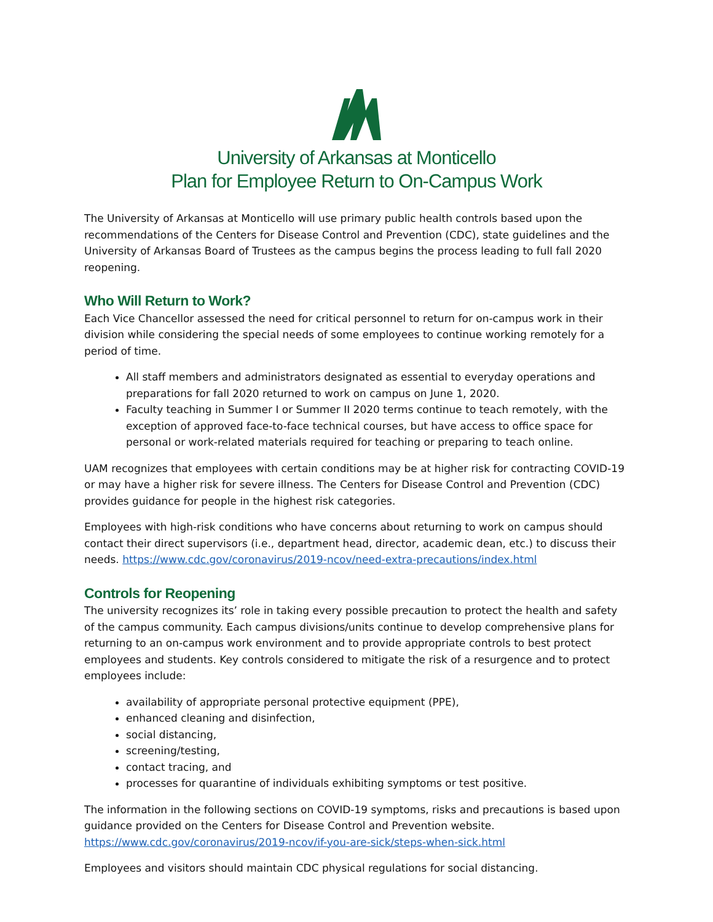University of Arkansas at Monticello
Plan for Employee Return to On-Campus Work
The University of Arkansas at Monticello will use primary public health controls based upon the recommendations of the Centers for Disease Control and Prevention (CDC), state guidelines and the University of Arkansas Board of Trustees as the campus begins the process leading to full fall 2020 reopening.
Who Will Return to Work?
Each Vice Chancellor assessed the need for critical personnel to return for on-campus work in their division while considering the special needs of some employees to continue working remotely for a period of time.
All staff members and administrators designated as essential to everyday operations and preparations for fall 2020 returned to work on campus on June 1, 2020.
Faculty teaching in Summer I or Summer II 2020 terms continue to teach remotely, with the exception of approved face-to-face technical courses, but have access to office space for personal or work-related materials required for teaching or preparing to teach online.
UAM recognizes that employees with certain conditions may be at higher risk for contracting COVID-19 or may have a higher risk for severe illness. The Centers for Disease Control and Prevention (CDC) provides guidance for people in the highest risk categories.
Employees with high-risk conditions who have concerns about returning to work on campus should contact their direct supervisors (i.e., department head, director, academic dean, etc.) to discuss their needs. https://www.cdc.gov/coronavirus/2019-ncov/need-extra-precautions/index.html
Controls for Reopening
The university recognizes its’ role in taking every possible precaution to protect the health and safety of the campus community. Each campus divisions/units continue to develop comprehensive plans for returning to an on-campus work environment and to provide appropriate controls to best protect employees and students. Key controls considered to mitigate the risk of a resurgence and to protect employees include:
availability of appropriate personal protective equipment (PPE),
enhanced cleaning and disinfection,
social distancing,
screening/testing,
contact tracing, and
processes for quarantine of individuals exhibiting symptoms or test positive.
The information in the following sections on COVID-19 symptoms, risks and precautions is based upon guidance provided on the Centers for Disease Control and Prevention website. https://www.cdc.gov/coronavirus/2019-ncov/if-you-are-sick/steps-when-sick.html
Employees and visitors should maintain CDC physical regulations for social distancing.